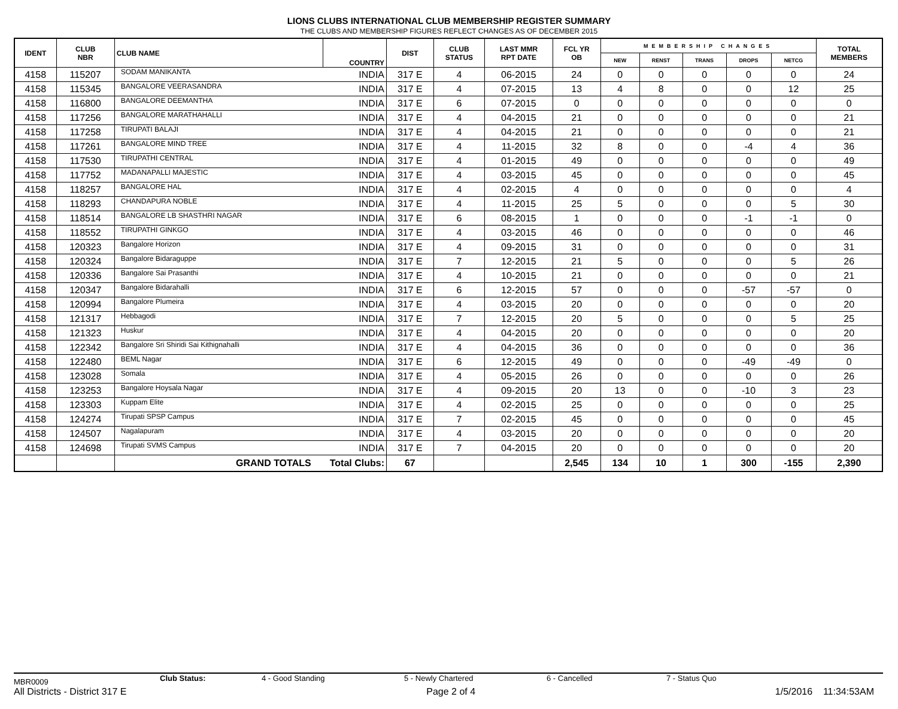LIONS CLUBS INTERNATIONAL CLUB MEMBERSHIP REGISTER SUMMARY
THE CLUBS AND MEMBERSHIP FIGURES REFLECT CHANGES AS OF DECEMBER 2015
| IDENT | CLUB NBR | CLUB NAME | COUNTRY | DIST | CLUB STATUS | LAST MMR RPT DATE | FCL YR OB | MEMBERSHIP CHANGES | | | | | TOTAL MEMBERS |
| --- | --- | --- | --- | --- | --- | --- | --- | --- | --- | --- | --- | --- | --- |
| | | | | | | | | NEW | RENST | TRANS | DROPS | NETCG | |
| 4158 | 115207 | SODAM MANIKANTA | INDIA | 317 E | 4 | 06-2015 | 24 | 0 | 0 | 0 | 0 | 0 | 24 |
| 4158 | 115345 | BANGALORE VEERASANDRA | INDIA | 317 E | 4 | 07-2015 | 13 | 4 | 8 | 0 | 0 | 12 | 25 |
| 4158 | 116800 | BANGALORE DEEMANTHA | INDIA | 317 E | 6 | 07-2015 | 0 | 0 | 0 | 0 | 0 | 0 | 0 |
| 4158 | 117256 | BANGALORE MARATHAHALLI | INDIA | 317 E | 4 | 04-2015 | 21 | 0 | 0 | 0 | 0 | 0 | 21 |
| 4158 | 117258 | TIRUPATI BALAJI | INDIA | 317 E | 4 | 04-2015 | 21 | 0 | 0 | 0 | 0 | 0 | 21 |
| 4158 | 117261 | BANGALORE MIND TREE | INDIA | 317 E | 4 | 11-2015 | 32 | 8 | 0 | 0 | -4 | 4 | 36 |
| 4158 | 117530 | TIRUPATHI CENTRAL | INDIA | 317 E | 4 | 01-2015 | 49 | 0 | 0 | 0 | 0 | 0 | 49 |
| 4158 | 117752 | MADANAPALLI MAJESTIC | INDIA | 317 E | 4 | 03-2015 | 45 | 0 | 0 | 0 | 0 | 0 | 45 |
| 4158 | 118257 | BANGALORE HAL | INDIA | 317 E | 4 | 02-2015 | 4 | 0 | 0 | 0 | 0 | 0 | 4 |
| 4158 | 118293 | CHANDAPURA NOBLE | INDIA | 317 E | 4 | 11-2015 | 25 | 5 | 0 | 0 | 0 | 5 | 30 |
| 4158 | 118514 | BANGALORE LB SHASTHRI NAGAR | INDIA | 317 E | 6 | 08-2015 | 1 | 0 | 0 | 0 | -1 | -1 | 0 |
| 4158 | 118552 | TIRUPATHI GINKGO | INDIA | 317 E | 4 | 03-2015 | 46 | 0 | 0 | 0 | 0 | 0 | 46 |
| 4158 | 120323 | Bangalore Horizon | INDIA | 317 E | 4 | 09-2015 | 31 | 0 | 0 | 0 | 0 | 0 | 31 |
| 4158 | 120324 | Bangalore Bidaraguppe | INDIA | 317 E | 7 | 12-2015 | 21 | 5 | 0 | 0 | 0 | 5 | 26 |
| 4158 | 120336 | Bangalore Sai Prasanthi | INDIA | 317 E | 4 | 10-2015 | 21 | 0 | 0 | 0 | 0 | 0 | 21 |
| 4158 | 120347 | Bangalore Bidarahalli | INDIA | 317 E | 6 | 12-2015 | 57 | 0 | 0 | 0 | -57 | -57 | 0 |
| 4158 | 120994 | Bangalore Plumeira | INDIA | 317 E | 4 | 03-2015 | 20 | 0 | 0 | 0 | 0 | 0 | 20 |
| 4158 | 121317 | Hebbagodi | INDIA | 317 E | 7 | 12-2015 | 20 | 5 | 0 | 0 | 0 | 5 | 25 |
| 4158 | 121323 | Huskur | INDIA | 317 E | 4 | 04-2015 | 20 | 0 | 0 | 0 | 0 | 0 | 20 |
| 4158 | 122342 | Bangalore Sri Shiridi Sai Kithignahalli | INDIA | 317 E | 4 | 04-2015 | 36 | 0 | 0 | 0 | 0 | 0 | 36 |
| 4158 | 122480 | BEML Nagar | INDIA | 317 E | 6 | 12-2015 | 49 | 0 | 0 | 0 | -49 | -49 | 0 |
| 4158 | 123028 | Somala | INDIA | 317 E | 4 | 05-2015 | 26 | 0 | 0 | 0 | 0 | 0 | 26 |
| 4158 | 123253 | Bangalore Hoysala Nagar | INDIA | 317 E | 4 | 09-2015 | 20 | 13 | 0 | 0 | -10 | 3 | 23 |
| 4158 | 123303 | Kuppam Elite | INDIA | 317 E | 4 | 02-2015 | 25 | 0 | 0 | 0 | 0 | 0 | 25 |
| 4158 | 124274 | Tirupati SPSP Campus | INDIA | 317 E | 7 | 02-2015 | 45 | 0 | 0 | 0 | 0 | 0 | 45 |
| 4158 | 124507 | Nagalapuram | INDIA | 317 E | 4 | 03-2015 | 20 | 0 | 0 | 0 | 0 | 0 | 20 |
| 4158 | 124698 | Tirupati SVMS Campus | INDIA | 317 E | 7 | 04-2015 | 20 | 0 | 0 | 0 | 0 | 0 | 20 |
| | | GRAND TOTALS Total Clubs: | | 67 | | | 2,545 | 134 | 10 | 1 | 300 | -155 | 2,390 |
MBR0009 Club Status: 4 - Good Standing 5 - Newly Chartered 6 - Cancelled 7 - Status Quo
All Districts - District 317 E Page 2 of 4 1/5/2016 11:34:53AM